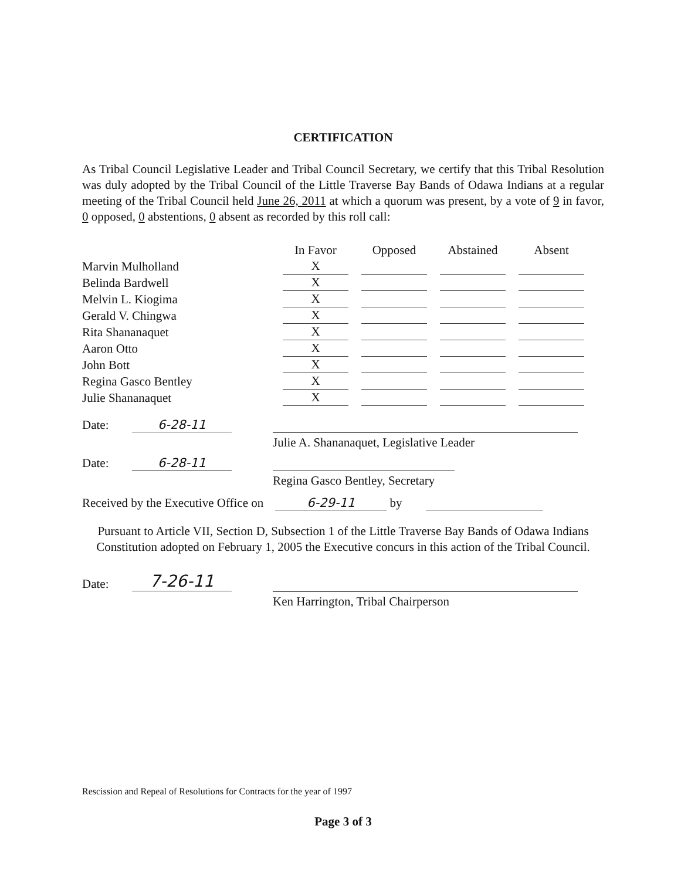CERTIFICATION
As Tribal Council Legislative Leader and Tribal Council Secretary, we certify that this Tribal Resolution was duly adopted by the Tribal Council of the Little Traverse Bay Bands of Odawa Indians at a regular meeting of the Tribal Council held June 26, 2011 at which a quorum was present, by a vote of 9 in favor, 0 opposed, 0 abstentions, 0 absent as recorded by this roll call:
| | In Favor | Opposed | Abstained | Absent |
| --- | --- | --- | --- | --- |
| Marvin Mulholland | X | | | |
| Belinda Bardwell | X | | | |
| Melvin L. Kiogima | X | | | |
| Gerald V. Chingwa | X | | | |
| Rita Shananaquet | X | | | |
| Aaron Otto | X | | | |
| John Bott | X | | | |
| Regina Gasco Bentley | X | | | |
| Julie Shananaquet | X | | | |
Date: 6-28-11 Julie A. Shananaquet, Legislative Leader
Date: 6-28-11 Regina Gasco Bentley, Secretary
Received by the Executive Office on 6-29-11 by
Pursuant to Article VII, Section D, Subsection 1 of the Little Traverse Bay Bands of Odawa Indians Constitution adopted on February 1, 2005 the Executive concurs in this action of the Tribal Council.
Date: 7-26-11 Ken Harrington, Tribal Chairperson
Rescission and Repeal of Resolutions for Contracts for the year of 1997
Page 3 of 3